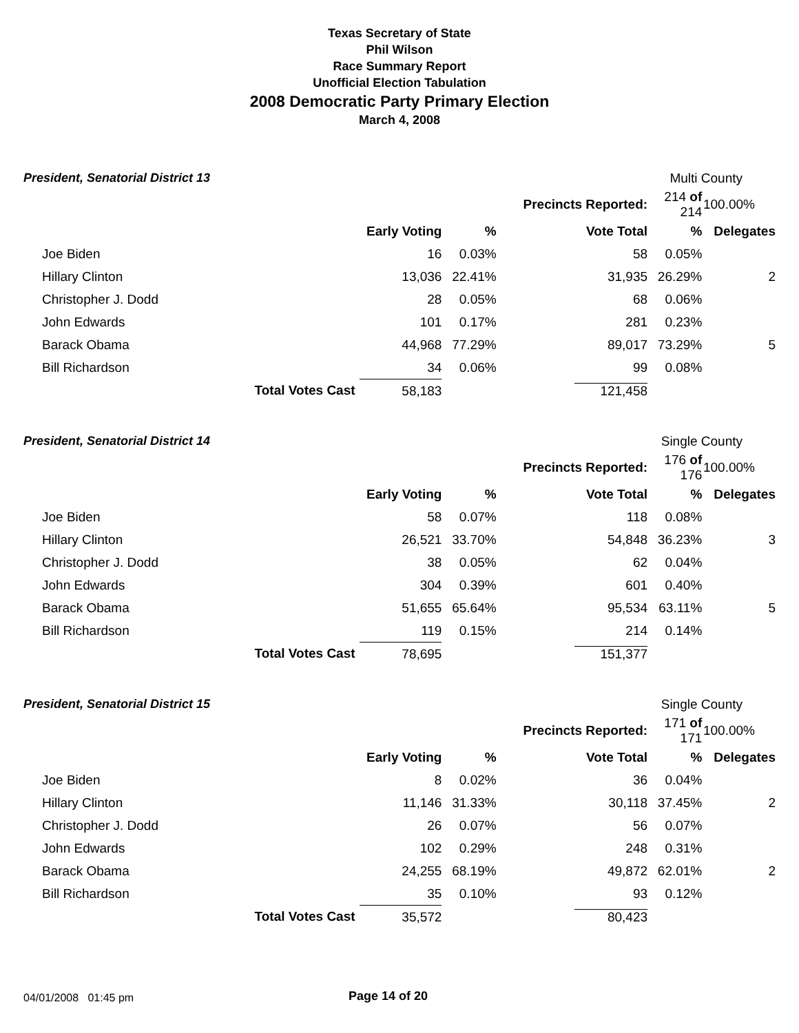Texas Secretary of State
Phil Wilson
Race Summary Report
Unofficial Election Tabulation
2008 Democratic Party Primary Election
March 4, 2008
| President, Senatorial District 13 | | | | | Multi County | |
| | | | | Precincts Reported: | 214 of 214 | 100.00% |
| | | Early Voting | % | Vote Total | % | Delegates |
| Joe Biden | | 16 | 0.03% | 58 | 0.05% | |
| Hillary Clinton | | 13,036 | 22.41% | 31,935 | 26.29% | 2 |
| Christopher J. Dodd | | 28 | 0.05% | 68 | 0.06% | |
| John Edwards | | 101 | 0.17% | 281 | 0.23% | |
| Barack Obama | | 44,968 | 77.29% | 89,017 | 73.29% | 5 |
| Bill Richardson | | 34 | 0.06% | 99 | 0.08% | |
| | Total Votes Cast | 58,183 | | 121,458 | | |
| President, Senatorial District 14 | | | | | Single County | |
| | | | | Precincts Reported: | 176 of 176 | 100.00% |
| | | Early Voting | % | Vote Total | % | Delegates |
| Joe Biden | | 58 | 0.07% | 118 | 0.08% | |
| Hillary Clinton | | 26,521 | 33.70% | 54,848 | 36.23% | 3 |
| Christopher J. Dodd | | 38 | 0.05% | 62 | 0.04% | |
| John Edwards | | 304 | 0.39% | 601 | 0.40% | |
| Barack Obama | | 51,655 | 65.64% | 95,534 | 63.11% | 5 |
| Bill Richardson | | 119 | 0.15% | 214 | 0.14% | |
| | Total Votes Cast | 78,695 | | 151,377 | | |
| President, Senatorial District 15 | | | | | Single County | |
| | | | | Precincts Reported: | 171 of 171 | 100.00% |
| | | Early Voting | % | Vote Total | % | Delegates |
| Joe Biden | | 8 | 0.02% | 36 | 0.04% | |
| Hillary Clinton | | 11,146 | 31.33% | 30,118 | 37.45% | 2 |
| Christopher J. Dodd | | 26 | 0.07% | 56 | 0.07% | |
| John Edwards | | 102 | 0.29% | 248 | 0.31% | |
| Barack Obama | | 24,255 | 68.19% | 49,872 | 62.01% | 2 |
| Bill Richardson | | 35 | 0.10% | 93 | 0.12% | |
| | Total Votes Cast | 35,572 | | 80,423 | | |
04/01/2008 01:45 pm Page 14 of 20